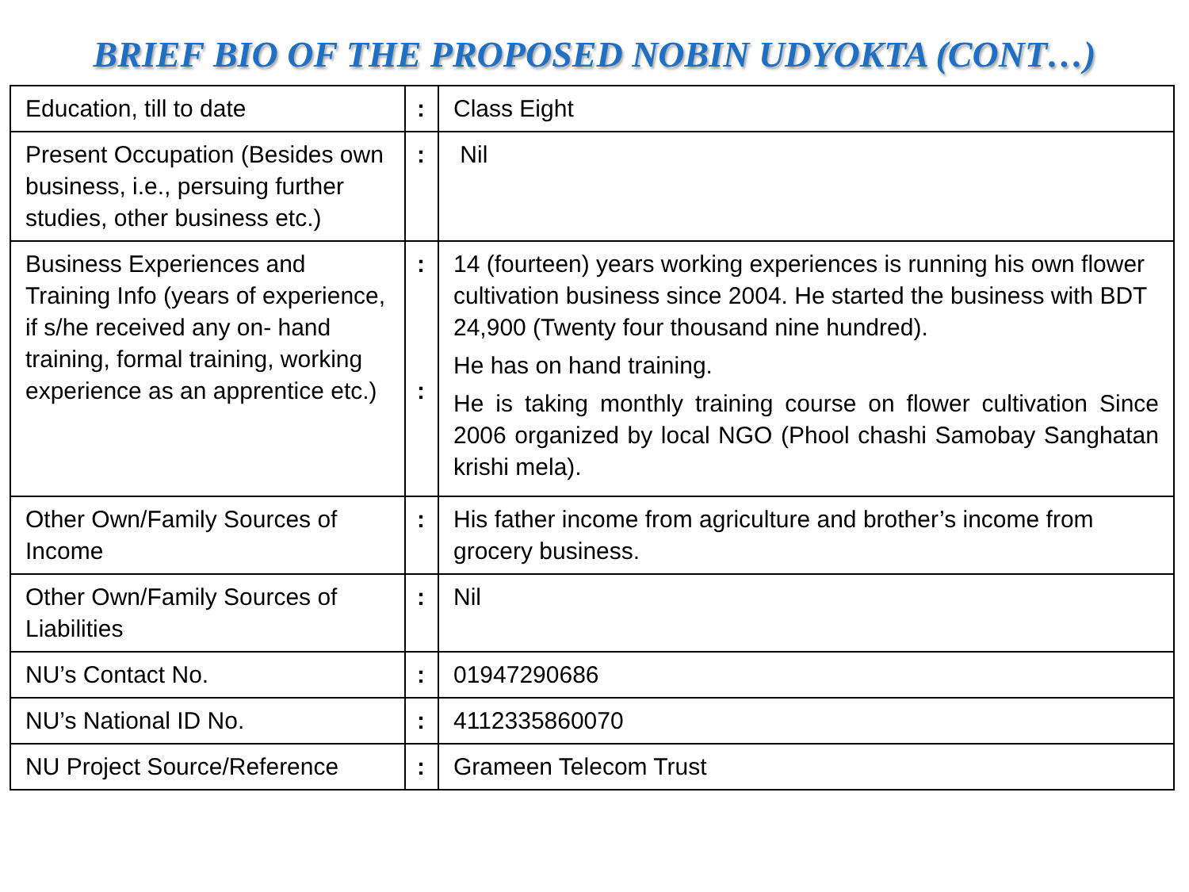BRIEF BIO OF THE PROPOSED NOBIN UDYOKTA (CONT…)
| Education, till to date | : | Class Eight |
| Present Occupation (Besides own business, i.e., persuing further studies, other business etc.) | : | Nil |
| Business Experiences and Training Info (years of experience, if s/he received any on- hand training, formal training, working experience as an apprentice etc.) | : : | 14 (fourteen) years working experiences is running his own flower cultivation business since 2004. He started the business with BDT 24,900 (Twenty four thousand nine hundred). He has on hand training. He is taking monthly training course on flower cultivation Since 2006 organized by local NGO (Phool chashi Samobay Sanghatan krishi mela). |
| Other Own/Family Sources of Income | : | His father income from agriculture and brother’s income from grocery business. |
| Other Own/Family Sources of Liabilities | : | Nil |
| NU’s Contact No. | : | 01947290686 |
| NU’s National ID No. | : | 4112335860070 |
| NU Project Source/Reference | : | Grameen Telecom Trust |